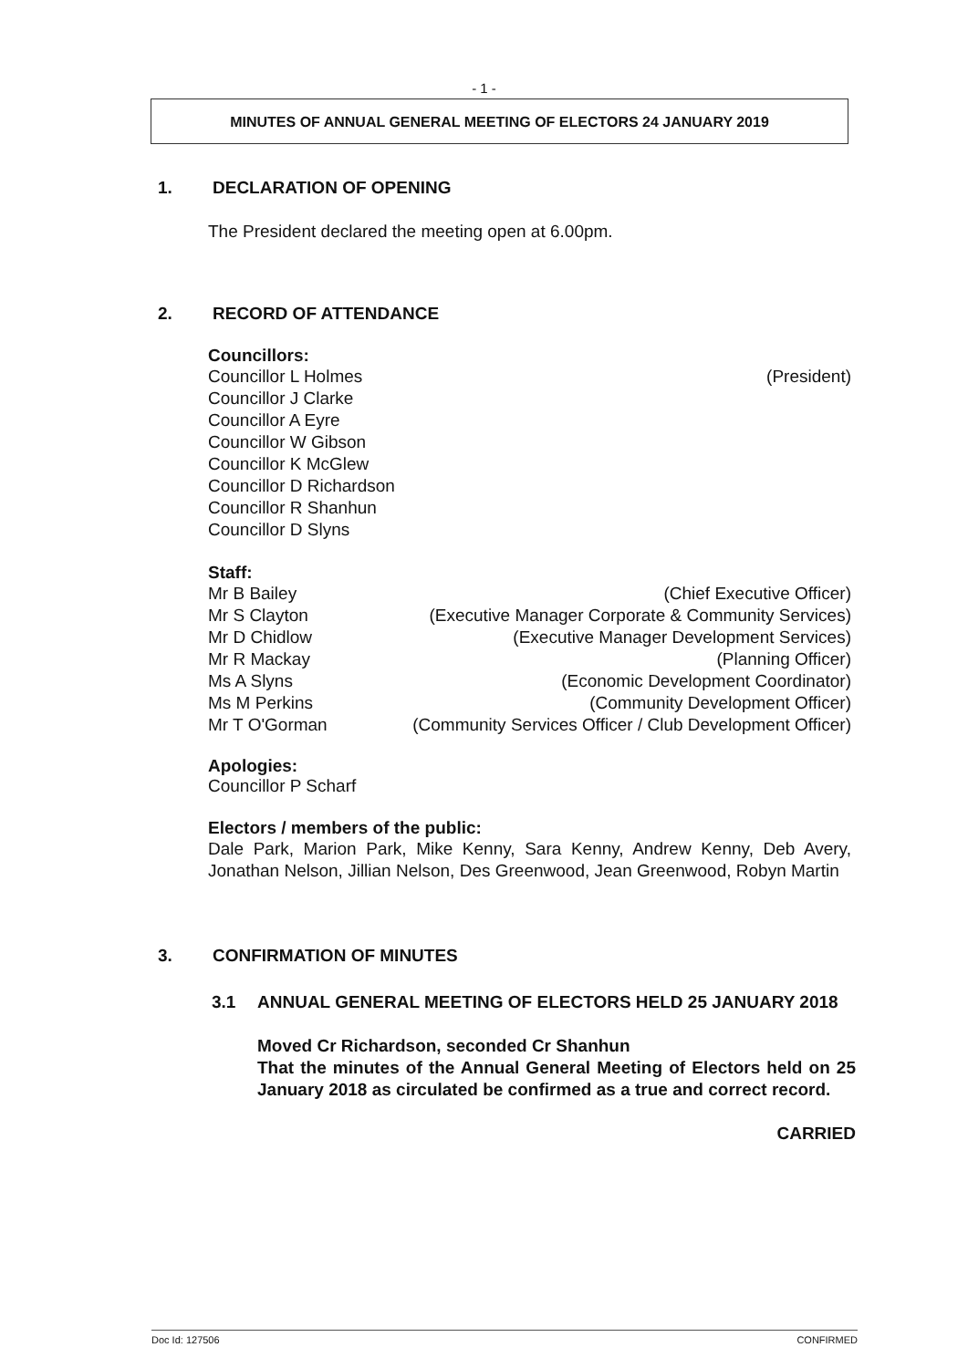- 1 -
MINUTES OF ANNUAL GENERAL MEETING OF ELECTORS 24 JANUARY 2019
1. DECLARATION OF OPENING
The President declared the meeting open at 6.00pm.
2. RECORD OF ATTENDANCE
Councillors:
Councillor L Holmes (President)
Councillor J Clarke
Councillor A Eyre
Councillor W Gibson
Councillor K McGlew
Councillor D Richardson
Councillor R Shanhun
Councillor D Slyns
Staff:
Mr B Bailey (Chief Executive Officer)
Mr S Clayton (Executive Manager Corporate & Community Services)
Mr D Chidlow (Executive Manager Development Services)
Mr R Mackay (Planning Officer)
Ms A Slyns (Economic Development Coordinator)
Ms M Perkins (Community Development Officer)
Mr T O'Gorman (Community Services Officer / Club Development Officer)
Apologies:
Councillor P Scharf
Electors / members of the public:
Dale Park, Marion Park, Mike Kenny, Sara Kenny, Andrew Kenny, Deb Avery, Jonathan Nelson, Jillian Nelson, Des Greenwood, Jean Greenwood, Robyn Martin
3. CONFIRMATION OF MINUTES
3.1 ANNUAL GENERAL MEETING OF ELECTORS HELD 25 JANUARY 2018
Moved Cr Richardson, seconded Cr Shanhun
That the minutes of the Annual General Meeting of Electors held on 25 January 2018 as circulated be confirmed as a true and correct record.
CARRIED
Doc Id: 127506 CONFIRMED